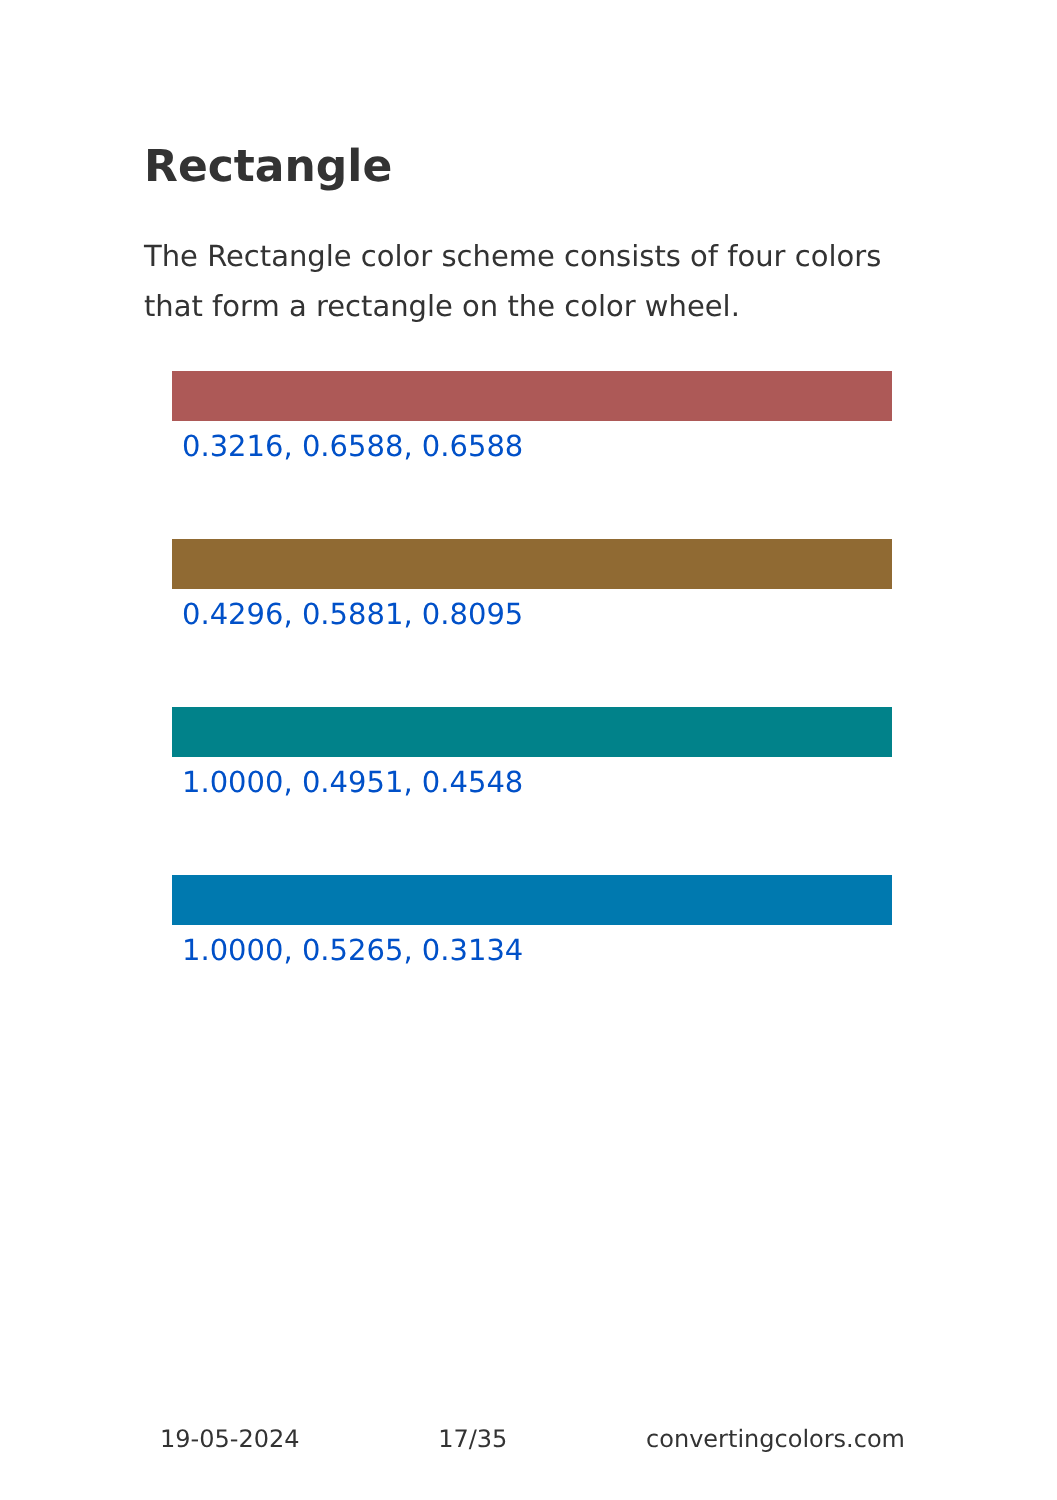Rectangle
The Rectangle color scheme consists of four colors that form a rectangle on the color wheel.
0.3216, 0.6588, 0.6588
0.4296, 0.5881, 0.8095
1.0000, 0.4951, 0.4548
1.0000, 0.5265, 0.3134
19-05-2024 17/35 convertingcolors.com